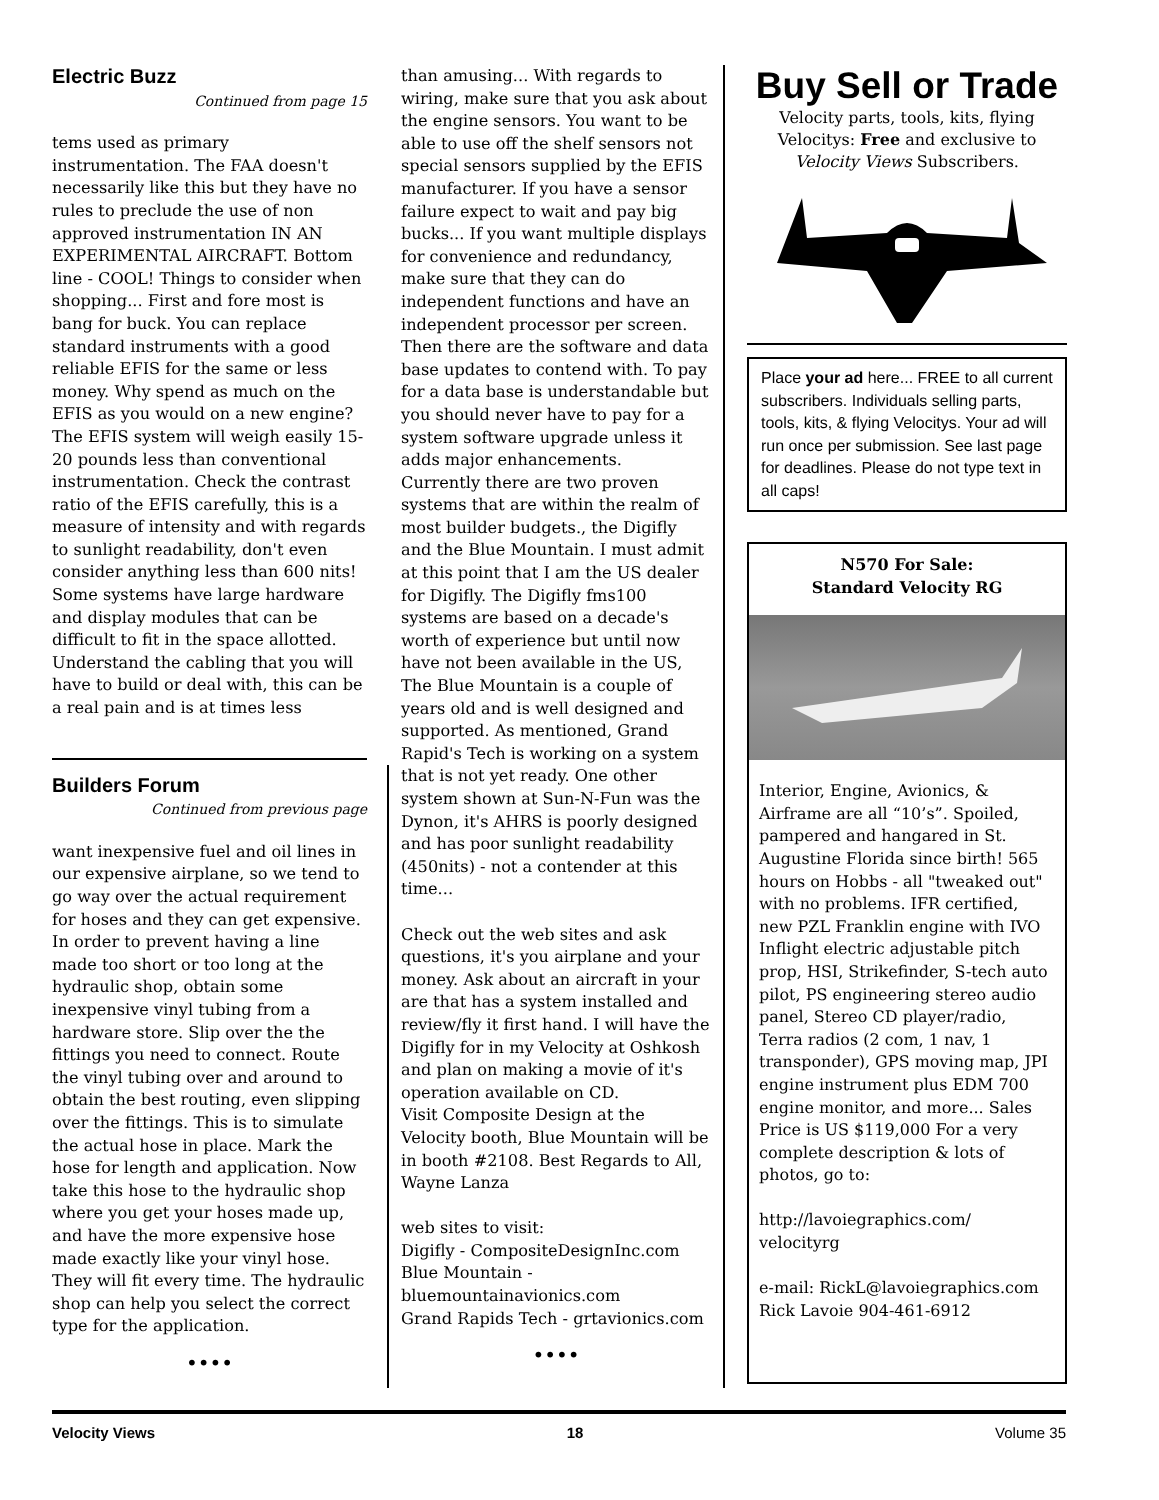Electric Buzz
Continued from page 15
tems used as primary instrumentation. The FAA doesn't necessarily like this but they have no rules to preclude the use of non approved instrumentation IN AN EXPERIMENTAL AIRCRAFT. Bottom line - COOL! Things to consider when shopping... First and fore most is bang for buck. You can replace standard instruments with a good reliable EFIS for the same or less money. Why spend as much on the EFIS as you would on a new engine? The EFIS system will weigh easily 15-20 pounds less than conventional instrumentation. Check the contrast ratio of the EFIS carefully, this is a measure of intensity and with regards to sunlight readability, don't even consider anything less than 600 nits! Some systems have large hardware and display modules that can be difficult to fit in the space allotted. Understand the cabling that you will have to build or deal with, this can be a real pain and is at times less
Builders Forum
Continued from previous page
want inexpensive fuel and oil lines in our expensive airplane, so we tend to go way over the actual requirement for hoses and they can get expensive. In order to prevent having a line made too short or too long at the hydraulic shop, obtain some inexpensive vinyl tubing from a hardware store. Slip over the the fittings you need to connect. Route the vinyl tubing over and around to obtain the best routing, even slipping over the fittings. This is to simulate the actual hose in place. Mark the hose for length and application. Now take this hose to the hydraulic shop where you get your hoses made up, and have the more expensive hose made exactly like your vinyl hose. They will fit every time. The hydraulic shop can help you select the correct type for the application.
••••
than amusing... With regards to wiring, make sure that you ask about the engine sensors. You want to be able to use off the shelf sensors not special sensors supplied by the EFIS manufacturer. If you have a sensor failure expect to wait and pay big bucks... If you want multiple displays for convenience and redundancy, make sure that they can do independent functions and have an independent processor per screen. Then there are the software and data base updates to contend with. To pay for a data base is understandable but you should never have to pay for a system software upgrade unless it adds major enhancements.
Currently there are two proven systems that are within the realm of most builder budgets., the Digifly and the Blue Mountain. I must admit at this point that I am the US dealer for Digifly. The Digifly fms100 systems are based on a decade's worth of experience but until now have not been available in the US, The Blue Mountain is a couple of years old and is well designed and supported. As mentioned, Grand Rapid's Tech is working on a system that is not yet ready. One other system shown at Sun-N-Fun was the Dynon, it's AHRS is poorly designed and has poor sunlight readability (450nits) - not a contender at this time...
Check out the web sites and ask questions, it's you airplane and your money. Ask about an aircraft in your are that has a system installed and review/fly it first hand. I will have the Digifly for in my Velocity at Oshkosh and plan on making a movie of it's operation available on CD.
Visit Composite Design at the Velocity booth, Blue Mountain will be in booth #2108. Best Regards to All, Wayne Lanza
web sites to visit:
Digifly - CompositeDesignInc.com
Blue Mountain - bluemountainavionics.com
Grand Rapids Tech - grtavionics.com
••••
Buy Sell or Trade
Velocity parts, tools, kits, flying Velocitys: Free and exclusive to Velocity Views Subscribers.
Place your ad here... FREE to all current subscribers. Individuals selling parts, tools, kits, & flying Velocitys. Your ad will run once per submission. See last page for deadlines. Please do not type text in all caps!
N570 For Sale:
Standard Velocity RG
Interior, Engine, Avionics, & Airframe are all “10’s”. Spoiled, pampered and hangared in St. Augustine Florida since birth! 565 hours on Hobbs - all "tweaked out" with no problems. IFR certified, new PZL Franklin engine with IVO Inflight electric adjustable pitch prop, HSI, Strikefinder, S-tech auto pilot, PS engineering stereo audio panel, Stereo CD player/radio, Terra radios (2 com, 1 nav, 1 transponder), GPS moving map, JPI engine instrument plus EDM 700 engine monitor, and more... Sales Price is US $119,000 For a very complete description & lots of photos, go to:
http://lavoiegraphics.com/ velocityrg
e-mail: RickL@lavoiegraphics.com
Rick Lavoie 904-461-6912
Velocity Views 18 Volume 35